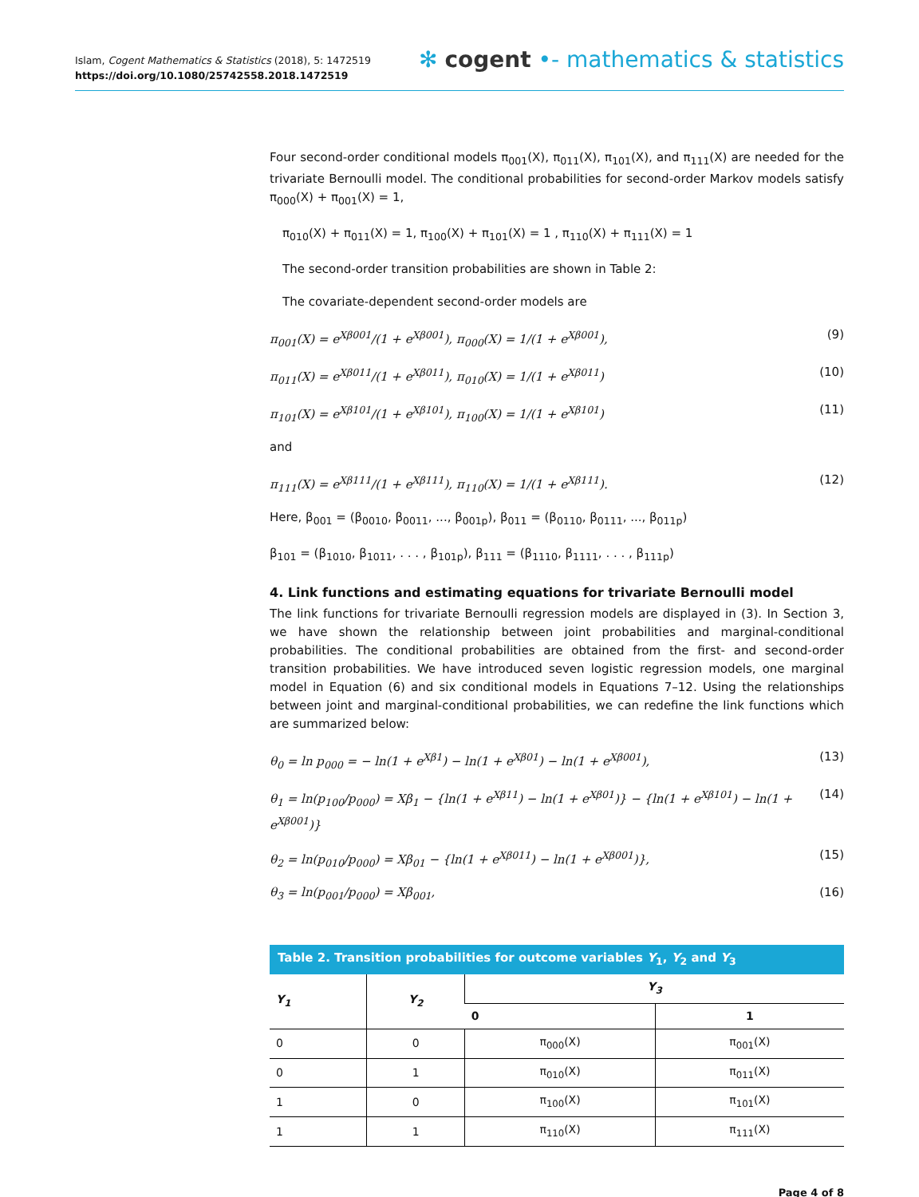Islam, Cogent Mathematics & Statistics (2018), 5: 1472519
https://doi.org/10.1080/25742558.2018.1472519
✻ cogent •- mathematics & statistics
Four second-order conditional models π<sub>001</sub>(X), π<sub>011</sub>(X), π<sub>101</sub>(X), and π<sub>111</sub>(X) are needed for the trivariate Bernoulli model. The conditional probabilities for second-order Markov models satisfy π<sub>000</sub>(X) + π<sub>001</sub>(X) = 1,
π<sub>010</sub>(X) + π<sub>011</sub>(X) = 1, π<sub>100</sub>(X) + π<sub>101</sub>(X) = 1 , π<sub>110</sub>(X) + π<sub>111</sub>(X) = 1
The second-order transition probabilities are shown in Table 2:
The covariate-dependent second-order models are
π<sub>001</sub>(X) = e<sup>Xβ001</sup>/(1 + e<sup>Xβ001</sup>), π<sub>000</sub>(X) = 1/(1 + e<sup>Xβ001</sup>), (9)
π<sub>011</sub>(X) = e<sup>Xβ011</sup>/(1 + e<sup>Xβ011</sup>), π<sub>010</sub>(X) = 1/(1 + e<sup>Xβ011</sup>) (10)
π<sub>101</sub>(X) = e<sup>Xβ101</sup>/(1 + e<sup>Xβ101</sup>), π<sub>100</sub>(X) = 1/(1 + e<sup>Xβ101</sup>) (11)
and
π<sub>111</sub>(X) = e<sup>Xβ111</sup>/(1 + e<sup>Xβ111</sup>), π<sub>110</sub>(X) = 1/(1 + e<sup>Xβ111</sup>). (12)
Here, β<sub>001</sub> = (β<sub>0010</sub>, β<sub>0011</sub>, ..., β<sub>001p</sub>), β<sub>011</sub> = (β<sub>0110</sub>, β<sub>0111</sub>, ..., β<sub>011p</sub>)
β<sub>101</sub> = (β<sub>1010</sub>, β<sub>1011</sub>, . . . , β<sub>101p</sub>), β<sub>111</sub> = (β<sub>1110</sub>, β<sub>1111</sub>, . . . , β<sub>111p</sub>)
4. Link functions and estimating equations for trivariate Bernoulli model
The link functions for trivariate Bernoulli regression models are displayed in (3). In Section 3, we have shown the relationship between joint probabilities and marginal-conditional probabilities. The conditional probabilities are obtained from the first- and second-order transition probabilities. We have introduced seven logistic regression models, one marginal model in Equation (6) and six conditional models in Equations 7–12. Using the relationships between joint and marginal-conditional probabilities, we can redefine the link functions which are summarized below:
θ<sub>0</sub> = ln p<sub>000</sub> = − ln(1 + e<sup>Xβ1</sup>) − ln(1 + e<sup>Xβ01</sup>) − ln(1 + e<sup>Xβ001</sup>), (13)
θ<sub>1</sub> = ln(p<sub>100</sub>/p<sub>000</sub>) = Xβ<sub>1</sub> − {ln(1 + e<sup>Xβ11</sup>) − ln(1 + e<sup>Xβ01</sup>)} − {ln(1 + e<sup>Xβ101</sup>) − ln(1 + e<sup>Xβ001</sup>)} (14)
θ<sub>2</sub> = ln(p<sub>010</sub>/p<sub>000</sub>) = Xβ<sub>01</sub> − {ln(1 + e<sup>Xβ011</sup>) − ln(1 + e<sup>Xβ001</sup>)}, (15)
θ<sub>3</sub> = ln(p<sub>001</sub>/p<sub>000</sub>) = Xβ<sub>001</sub>, (16)
Table 2. Transition probabilities for outcome variables Y <sub>1</sub> , Y <sub>2</sub> and Y <sub>3</sub>
| Y<sub>1</sub> | Y<sub>2</sub> | Y<sub>3</sub> | |
| --- | --- | --- | --- |
| | | 0 | 1 |
| 0 | 0 | π<sub>000</sub>(X) | π<sub>001</sub>(X) |
| 0 | 1 | π<sub>010</sub>(X) | π<sub>011</sub>(X) |
| 1 | 0 | π<sub>100</sub>(X) | π<sub>101</sub>(X) |
| 1 | 1 | π<sub>110</sub>(X) | π<sub>111</sub>(X) |
Page 4 of 8